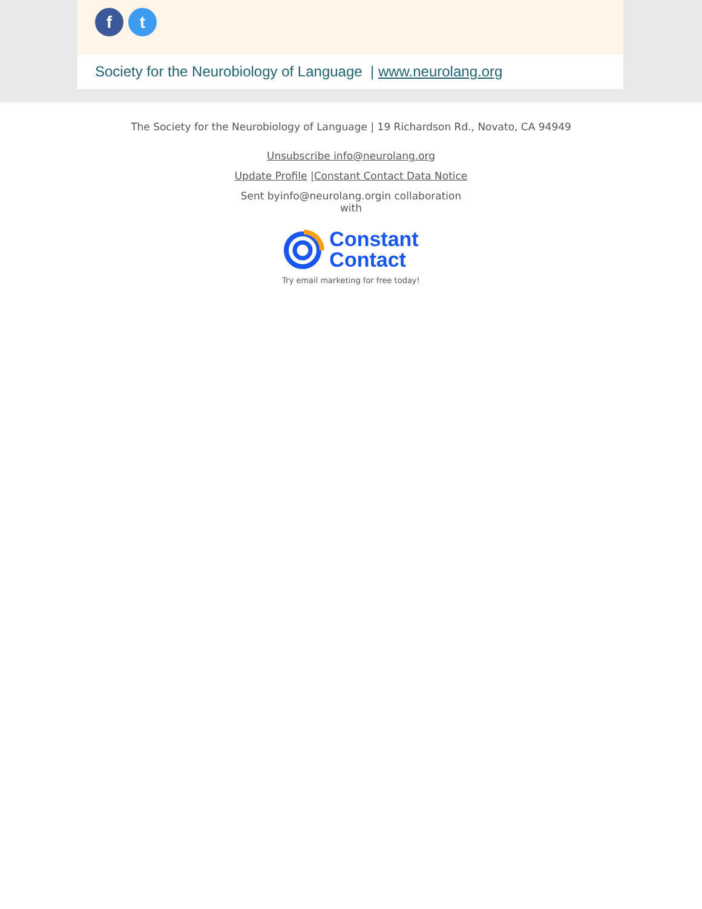f t
Society for the Neurobiology of Language | www.neurolang.org
The Society for the Neurobiology of Language | 19 Richardson Rd., Novato, CA 94949
Unsubscribe info@neurolang.org
Update Profile |Constant Contact Data Notice
Sent byinfo@neurolang.orgin collaboration
with
Constant
Contact
Try email marketing for free today!